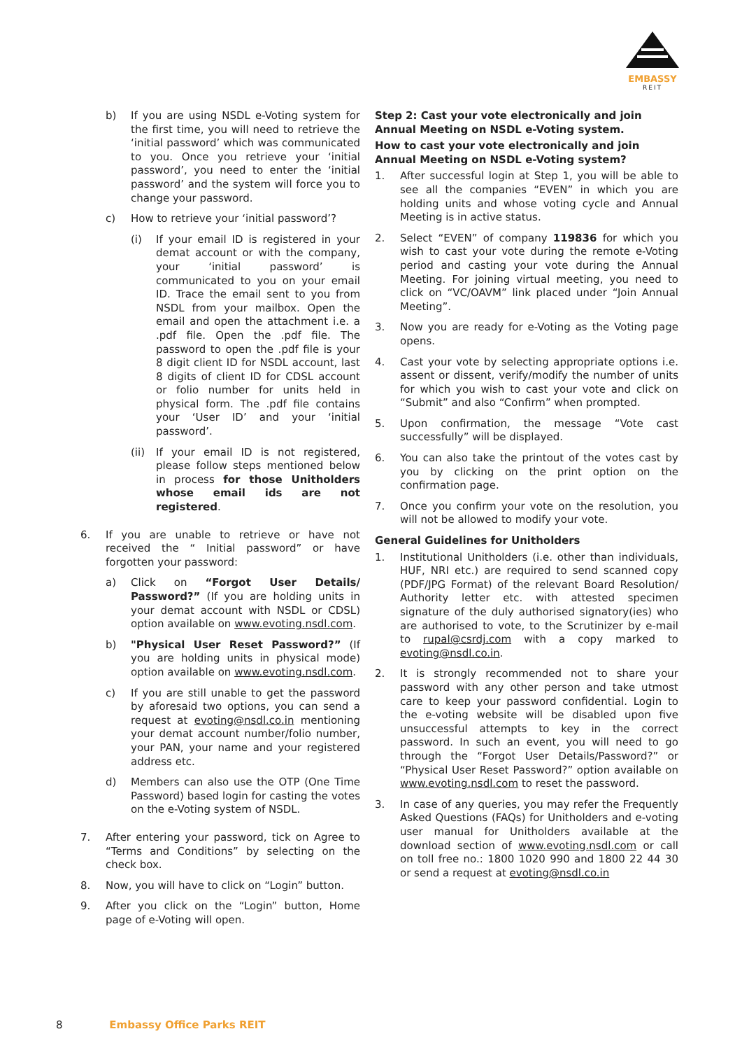EMBASSY
REIT
b) If you are using NSDL e-Voting system for the first time, you will need to retrieve the ‘initial password’ which was communicated to you. Once you retrieve your ‘initial password’, you need to enter the ‘initial password’ and the system will force you to change your password.
c) How to retrieve your ‘initial password’?
(i) If your email ID is registered in your demat account or with the company, your ‘initial password’ is communicated to you on your email ID. Trace the email sent to you from NSDL from your mailbox. Open the email and open the attachment i.e. a .pdf file. Open the .pdf file. The password to open the .pdf file is your 8 digit client ID for NSDL account, last 8 digits of client ID for CDSL account or folio number for units held in physical form. The .pdf file contains your ‘User ID’ and your ‘initial password’.
(ii) If your email ID is not registered, please follow steps mentioned below in process for those Unitholders whose email ids are not registered.
6. If you are unable to retrieve or have not received the “ Initial password” or have forgotten your password:
a) Click on “Forgot User Details/ Password?” (If you are holding units in your demat account with NSDL or CDSL) option available on www.evoting.nsdl.com.
b) "Physical User Reset Password?” (If you are holding units in physical mode) option available on www.evoting.nsdl.com.
c) If you are still unable to get the password by aforesaid two options, you can send a request at evoting@nsdl.co.in mentioning your demat account number/folio number, your PAN, your name and your registered address etc.
d) Members can also use the OTP (One Time Password) based login for casting the votes on the e-Voting system of NSDL.
7. After entering your password, tick on Agree to “Terms and Conditions” by selecting on the check box.
8. Now, you will have to click on “Login” button.
9. After you click on the “Login” button, Home page of e-Voting will open.
Step 2: Cast your vote electronically and join Annual Meeting on NSDL e-Voting system.
How to cast your vote electronically and join Annual Meeting on NSDL e-Voting system?
1. After successful login at Step 1, you will be able to see all the companies “EVEN” in which you are holding units and whose voting cycle and Annual Meeting is in active status.
2. Select “EVEN” of company 119836 for which you wish to cast your vote during the remote e-Voting period and casting your vote during the Annual Meeting. For joining virtual meeting, you need to click on “VC/OAVM” link placed under “Join Annual Meeting”.
3. Now you are ready for e-Voting as the Voting page opens.
4. Cast your vote by selecting appropriate options i.e. assent or dissent, verify/modify the number of units for which you wish to cast your vote and click on “Submit” and also “Confirm” when prompted.
5. Upon confirmation, the message “Vote cast successfully” will be displayed.
6. You can also take the printout of the votes cast by you by clicking on the print option on the confirmation page.
7. Once you confirm your vote on the resolution, you will not be allowed to modify your vote.
General Guidelines for Unitholders
1. Institutional Unitholders (i.e. other than individuals, HUF, NRI etc.) are required to send scanned copy (PDF/JPG Format) of the relevant Board Resolution/ Authority letter etc. with attested specimen signature of the duly authorised signatory(ies) who are authorised to vote, to the Scrutinizer by e-mail to rupal@csrdj.com with a copy marked to evoting@nsdl.co.in.
2. It is strongly recommended not to share your password with any other person and take utmost care to keep your password confidential. Login to the e-voting website will be disabled upon five unsuccessful attempts to key in the correct password. In such an event, you will need to go through the “Forgot User Details/Password?” or “Physical User Reset Password?” option available on www.evoting.nsdl.com to reset the password.
3. In case of any queries, you may refer the Frequently Asked Questions (FAQs) for Unitholders and e-voting user manual for Unitholders available at the download section of www.evoting.nsdl.com or call on toll free no.: 1800 1020 990 and 1800 22 44 30 or send a request at evoting@nsdl.co.in
8 Embassy Office Parks REIT